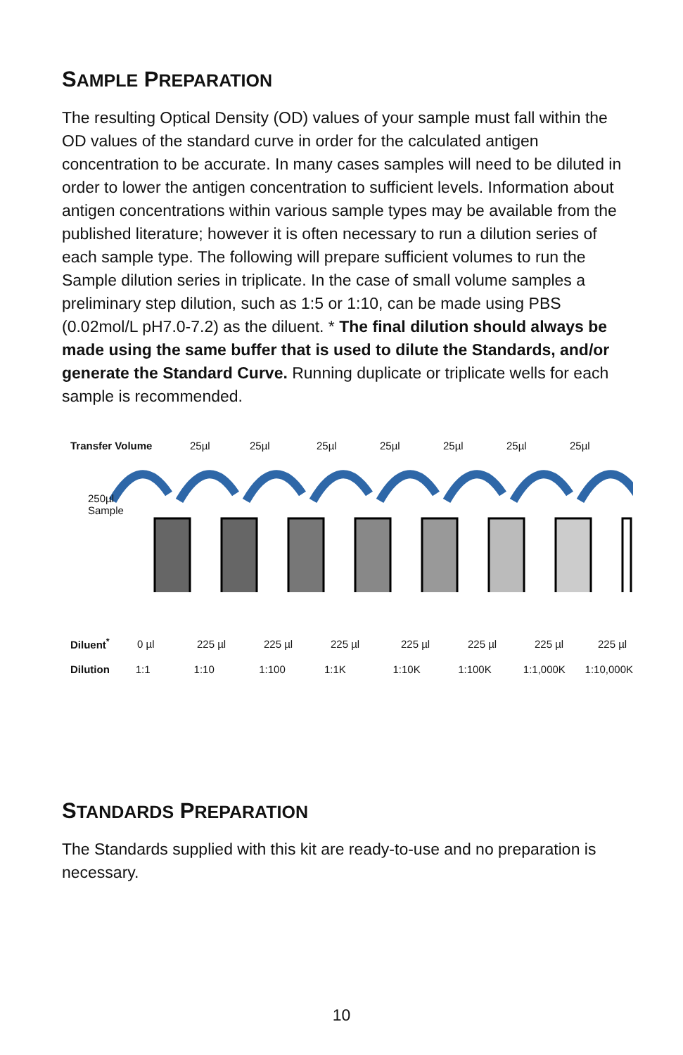SAMPLE PREPARATION
The resulting Optical Density (OD) values of your sample must fall within the OD values of the standard curve in order for the calculated antigen concentration to be accurate. In many cases samples will need to be diluted in order to lower the antigen concentration to sufficient levels. Information about antigen concentrations within various sample types may be available from the published literature; however it is often necessary to run a dilution series of each sample type. The following will prepare sufficient volumes to run the Sample dilution series in triplicate. In the case of small volume samples a preliminary step dilution, such as 1:5 or 1:10, can be made using PBS (0.02mol/L pH7.0-7.2) as the diluent. * The final dilution should always be made using the same buffer that is used to dilute the Standards, and/or generate the Standard Curve. Running duplicate or triplicate wells for each sample is recommended.
Transfer Volume 25µl 25µl 25µl 25µl 25µl 25µl 25µl
250µl
Sample
Diluent<sup>*</sup> 0 µl 225 µl 225 µl 225 µl 225 µl 225 µl 225 µl 225 µl
Dilution 1:1 1:10 1:100 1:1K 1:10K 1:100K 1:1,000K 1:10,000K
STANDARDS PREPARATION
The Standards supplied with this kit are ready-to-use and no preparation is necessary.
10